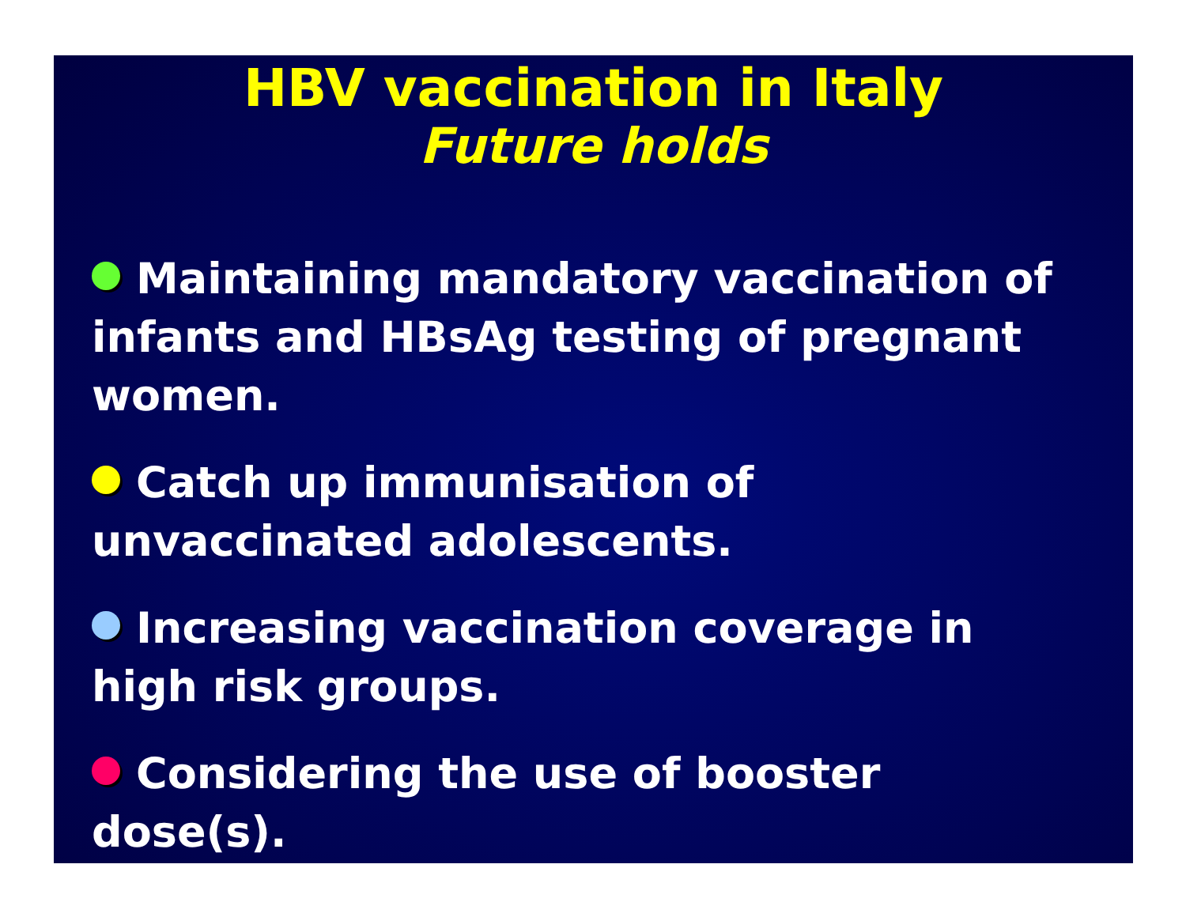HBV vaccination in Italy
Future holds
Maintaining mandatory vaccination of infants and HBsAg testing of pregnant women.
Catch up immunisation of unvaccinated adolescents.
Increasing vaccination coverage in high risk groups.
Considering the use of booster dose(s).